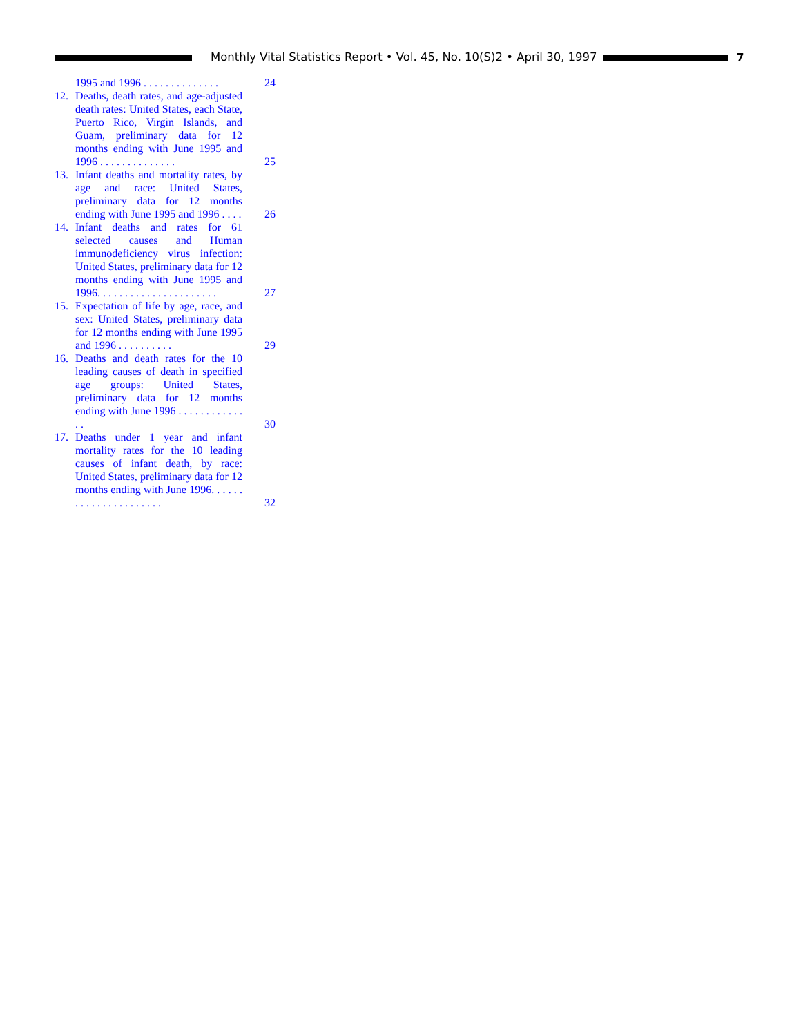Monthly Vital Statistics Report • Vol. 45, No. 10(S)2 • April 30, 1997
7
1995 and 1996 . . . . . . . . . . . . . . 24
12. Deaths, death rates, and age-adjusted death rates: United States, each State, Puerto Rico, Virgin Islands, and Guam, preliminary data for 12 months ending with June 1995 and 1996 . . . . . . . . . . . . . . 25
13. Infant deaths and mortality rates, by age and race: United States, preliminary data for 12 months ending with June 1995 and 1996 . . . . 26
14. Infant deaths and rates for 61 selected causes and Human immunodeficiency virus infection: United States, preliminary data for 12 months ending with June 1995 and 1996. . . . . . . . . . . . . . . . . . . . . . 27
15. Expectation of life by age, race, and sex: United States, preliminary data for 12 months ending with June 1995 and 1996 . . . . . . . . . . 29
16. Deaths and death rates for the 10 leading causes of death in specified age groups: United States, preliminary data for 12 months ending with June 1996 . . . . . . . . . . . . . . 30
17. Deaths under 1 year and infant mortality rates for the 10 leading causes of infant death, by race: United States, preliminary data for 12 months ending with June 1996. . . . . . . . . . . . . . . . . . . . . . 32